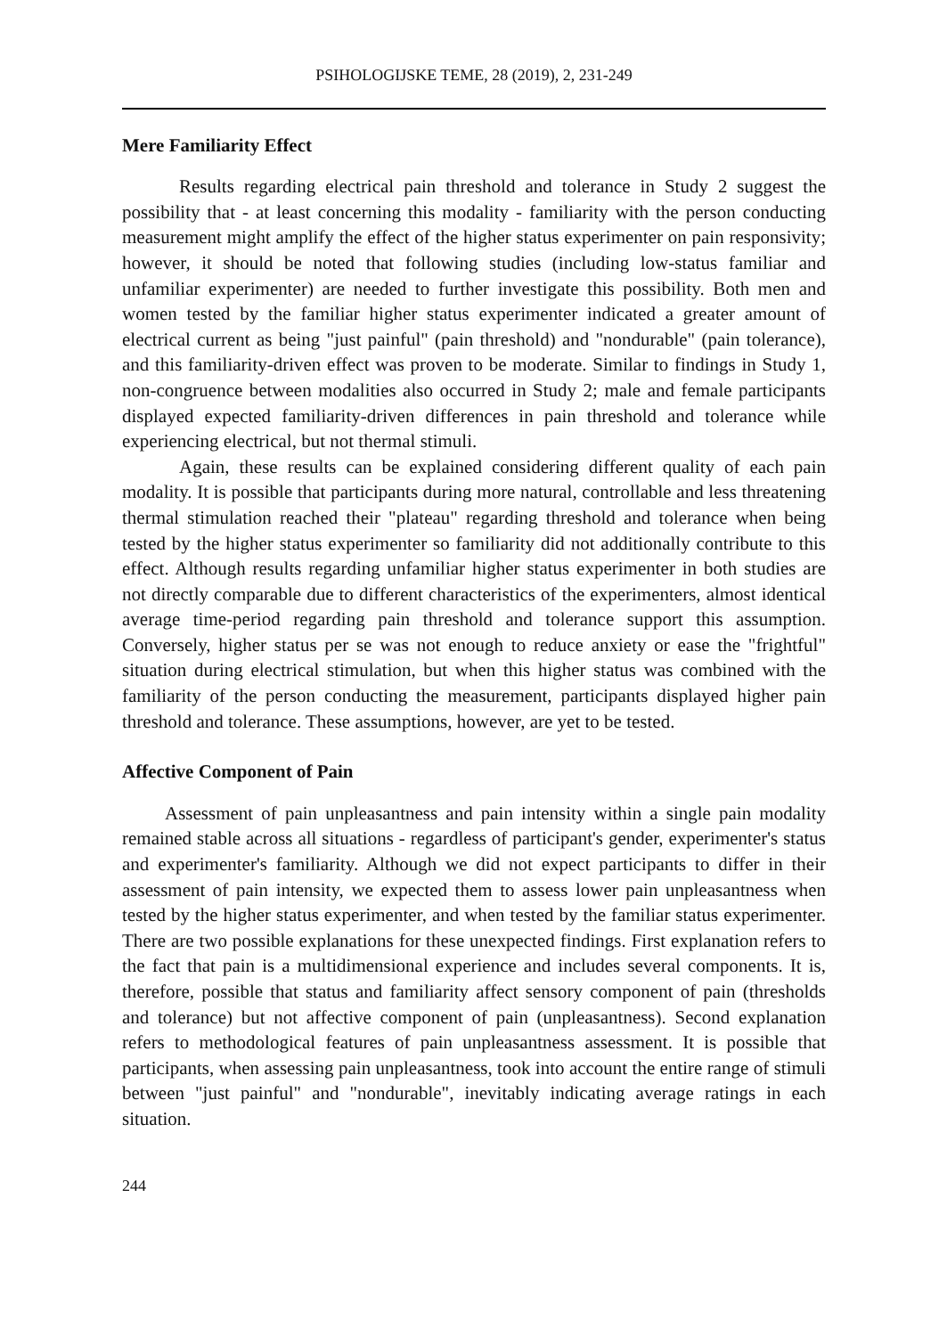PSIHOLOGIJSKE TEME, 28 (2019), 2, 231-249
Mere Familiarity Effect
Results regarding electrical pain threshold and tolerance in Study 2 suggest the possibility that - at least concerning this modality - familiarity with the person conducting measurement might amplify the effect of the higher status experimenter on pain responsivity; however, it should be noted that following studies (including low-status familiar and unfamiliar experimenter) are needed to further investigate this possibility. Both men and women tested by the familiar higher status experimenter indicated a greater amount of electrical current as being "just painful" (pain threshold) and "nondurable" (pain tolerance), and this familiarity-driven effect was proven to be moderate. Similar to findings in Study 1, non-congruence between modalities also occurred in Study 2; male and female participants displayed expected familiarity-driven differences in pain threshold and tolerance while experiencing electrical, but not thermal stimuli.
Again, these results can be explained considering different quality of each pain modality. It is possible that participants during more natural, controllable and less threatening thermal stimulation reached their "plateau" regarding threshold and tolerance when being tested by the higher status experimenter so familiarity did not additionally contribute to this effect. Although results regarding unfamiliar higher status experimenter in both studies are not directly comparable due to different characteristics of the experimenters, almost identical average time-period regarding pain threshold and tolerance support this assumption. Conversely, higher status per se was not enough to reduce anxiety or ease the "frightful" situation during electrical stimulation, but when this higher status was combined with the familiarity of the person conducting the measurement, participants displayed higher pain threshold and tolerance. These assumptions, however, are yet to be tested.
Affective Component of Pain
Assessment of pain unpleasantness and pain intensity within a single pain modality remained stable across all situations - regardless of participant's gender, experimenter's status and experimenter's familiarity. Although we did not expect participants to differ in their assessment of pain intensity, we expected them to assess lower pain unpleasantness when tested by the higher status experimenter, and when tested by the familiar status experimenter. There are two possible explanations for these unexpected findings. First explanation refers to the fact that pain is a multidimensional experience and includes several components. It is, therefore, possible that status and familiarity affect sensory component of pain (thresholds and tolerance) but not affective component of pain (unpleasantness). Second explanation refers to methodological features of pain unpleasantness assessment. It is possible that participants, when assessing pain unpleasantness, took into account the entire range of stimuli between "just painful" and "nondurable", inevitably indicating average ratings in each situation.
244